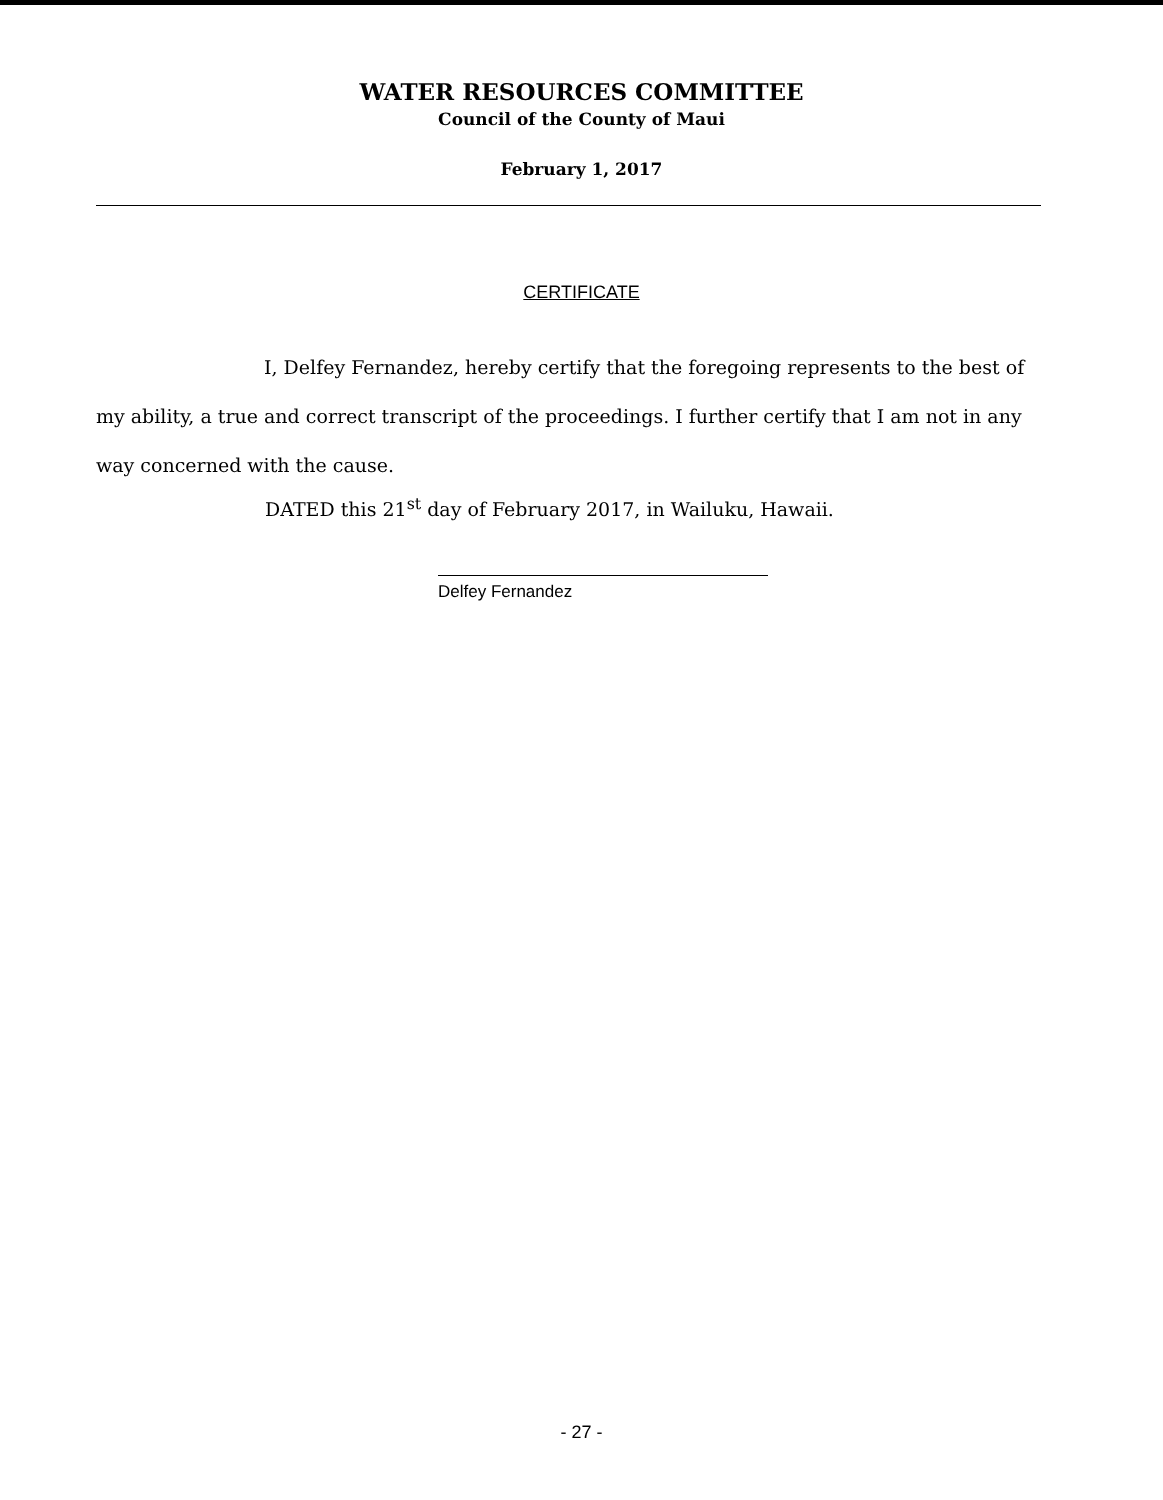WATER RESOURCES COMMITTEE
Council of the County of Maui
February 1, 2017
CERTIFICATE
I, Delfey Fernandez, hereby certify that the foregoing represents to the best of my ability, a true and correct transcript of the proceedings. I further certify that I am not in any way concerned with the cause.
DATED this 21<sup>st</sup> day of February 2017, in Wailuku, Hawaii.
Delfey Fernandez
- 27 -